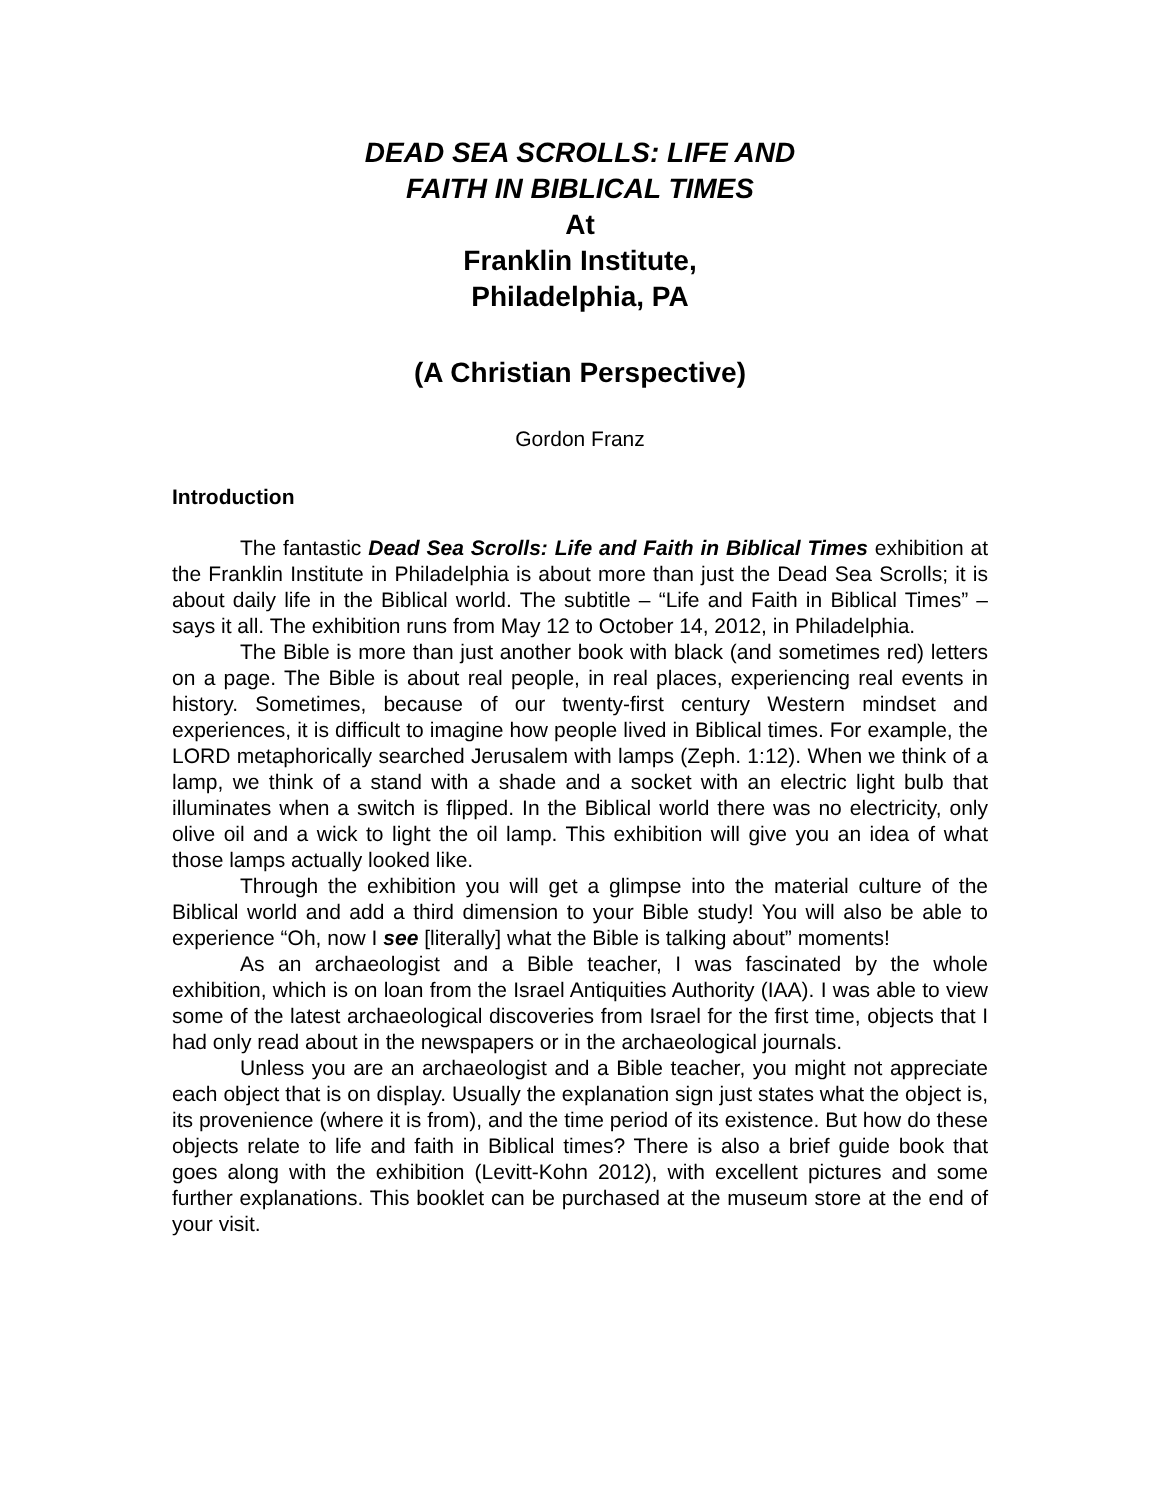DEAD SEA SCROLLS: LIFE AND
FAITH IN BIBLICAL TIMES
At
Franklin Institute,
Philadelphia, PA
(A Christian Perspective)
Gordon Franz
Introduction
The fantastic Dead Sea Scrolls: Life and Faith in Biblical Times exhibition at the Franklin Institute in Philadelphia is about more than just the Dead Sea Scrolls; it is about daily life in the Biblical world. The subtitle – “Life and Faith in Biblical Times” – says it all. The exhibition runs from May 12 to October 14, 2012, in Philadelphia.
The Bible is more than just another book with black (and sometimes red) letters on a page. The Bible is about real people, in real places, experiencing real events in history. Sometimes, because of our twenty-first century Western mindset and experiences, it is difficult to imagine how people lived in Biblical times. For example, the LORD metaphorically searched Jerusalem with lamps (Zeph. 1:12). When we think of a lamp, we think of a stand with a shade and a socket with an electric light bulb that illuminates when a switch is flipped. In the Biblical world there was no electricity, only olive oil and a wick to light the oil lamp. This exhibition will give you an idea of what those lamps actually looked like.
Through the exhibition you will get a glimpse into the material culture of the Biblical world and add a third dimension to your Bible study! You will also be able to experience “Oh, now I see [literally] what the Bible is talking about” moments!
As an archaeologist and a Bible teacher, I was fascinated by the whole exhibition, which is on loan from the Israel Antiquities Authority (IAA). I was able to view some of the latest archaeological discoveries from Israel for the first time, objects that I had only read about in the newspapers or in the archaeological journals.
Unless you are an archaeologist and a Bible teacher, you might not appreciate each object that is on display. Usually the explanation sign just states what the object is, its provenience (where it is from), and the time period of its existence. But how do these objects relate to life and faith in Biblical times? There is also a brief guide book that goes along with the exhibition (Levitt-Kohn 2012), with excellent pictures and some further explanations. This booklet can be purchased at the museum store at the end of your visit.